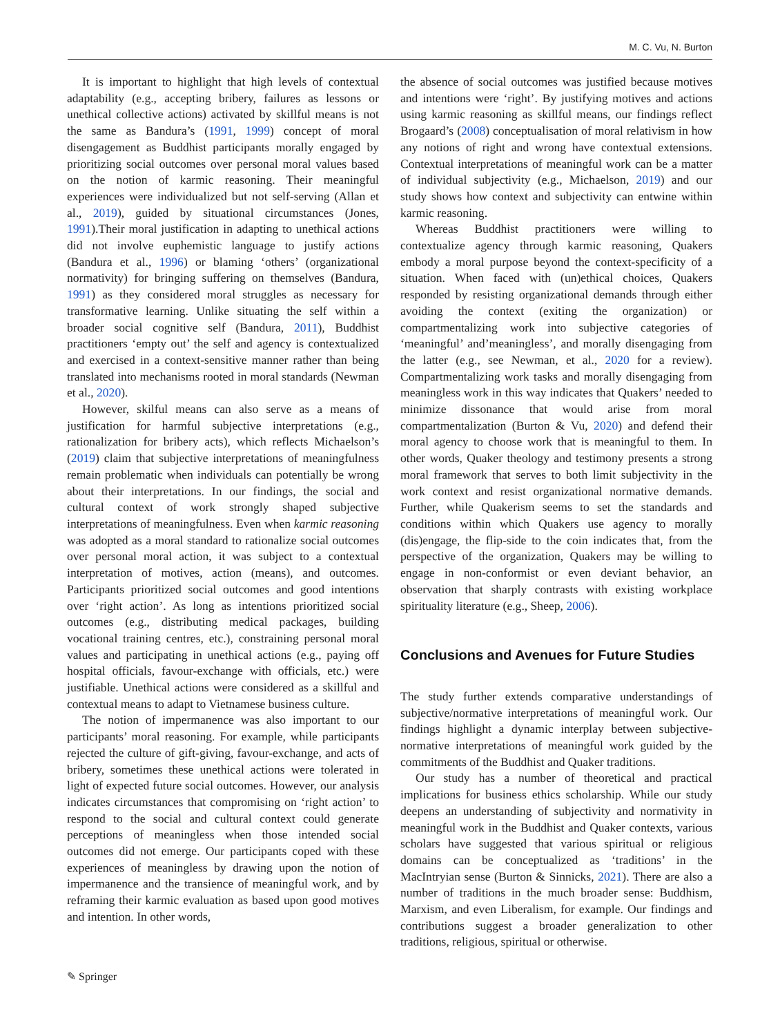M. C. Vu, N. Burton
It is important to highlight that high levels of contextual adaptability (e.g., accepting bribery, failures as lessons or unethical collective actions) activated by skillful means is not the same as Bandura’s (1991, 1999) concept of moral disengagement as Buddhist participants morally engaged by prioritizing social outcomes over personal moral values based on the notion of karmic reasoning. Their meaningful experiences were individualized but not self-serving (Allan et al., 2019), guided by situational circumstances (Jones, 1991).Their moral justification in adapting to unethical actions did not involve euphemistic language to justify actions (Bandura et al., 1996) or blaming ‘others’ (organizational normativity) for bringing suffering on themselves (Bandura, 1991) as they considered moral struggles as necessary for transformative learning. Unlike situating the self within a broader social cognitive self (Bandura, 2011), Buddhist practitioners ‘empty out’ the self and agency is contextualized and exercised in a context-sensitive manner rather than being translated into mechanisms rooted in moral standards (Newman et al., 2020).
However, skilful means can also serve as a means of justification for harmful subjective interpretations (e.g., rationalization for bribery acts), which reflects Michaelson’s (2019) claim that subjective interpretations of meaningfulness remain problematic when individuals can potentially be wrong about their interpretations. In our findings, the social and cultural context of work strongly shaped subjective interpretations of meaningfulness. Even when karmic reasoning was adopted as a moral standard to rationalize social outcomes over personal moral action, it was subject to a contextual interpretation of motives, action (means), and outcomes. Participants prioritized social outcomes and good intentions over ‘right action’. As long as intentions prioritized social outcomes (e.g., distributing medical packages, building vocational training centres, etc.), constraining personal moral values and participating in unethical actions (e.g., paying off hospital officials, favour-exchange with officials, etc.) were justifiable. Unethical actions were considered as a skillful and contextual means to adapt to Vietnamese business culture.
The notion of impermanence was also important to our participants’ moral reasoning. For example, while participants rejected the culture of gift-giving, favour-exchange, and acts of bribery, sometimes these unethical actions were tolerated in light of expected future social outcomes. However, our analysis indicates circumstances that compromising on ‘right action’ to respond to the social and cultural context could generate perceptions of meaningless when those intended social outcomes did not emerge. Our participants coped with these experiences of meaningless by drawing upon the notion of impermanence and the transience of meaningful work, and by reframing their karmic evaluation as based upon good motives and intention. In other words,
the absence of social outcomes was justified because motives and intentions were ‘right’. By justifying motives and actions using karmic reasoning as skillful means, our findings reflect Brogaard’s (2008) conceptualisation of moral relativism in how any notions of right and wrong have contextual extensions. Contextual interpretations of meaningful work can be a matter of individual subjectivity (e.g., Michaelson, 2019) and our study shows how context and subjectivity can entwine within karmic reasoning.
Whereas Buddhist practitioners were willing to contextualize agency through karmic reasoning, Quakers embody a moral purpose beyond the context-specificity of a situation. When faced with (un)ethical choices, Quakers responded by resisting organizational demands through either avoiding the context (exiting the organization) or compartmentalizing work into subjective categories of ‘meaningful’ and’meaningless’, and morally disengaging from the latter (e.g., see Newman, et al., 2020 for a review). Compartmentalizing work tasks and morally disengaging from meaningless work in this way indicates that Quakers’ needed to minimize dissonance that would arise from moral compartmentalization (Burton & Vu, 2020) and defend their moral agency to choose work that is meaningful to them. In other words, Quaker theology and testimony presents a strong moral framework that serves to both limit subjectivity in the work context and resist organizational normative demands. Further, while Quakerism seems to set the standards and conditions within which Quakers use agency to morally (dis)engage, the flip-side to the coin indicates that, from the perspective of the organization, Quakers may be willing to engage in non-conformist or even deviant behavior, an observation that sharply contrasts with existing workplace spirituality literature (e.g., Sheep, 2006).
Conclusions and Avenues for Future Studies
The study further extends comparative understandings of subjective/normative interpretations of meaningful work. Our findings highlight a dynamic interplay between subjective-normative interpretations of meaningful work guided by the commitments of the Buddhist and Quaker traditions.
Our study has a number of theoretical and practical implications for business ethics scholarship. While our study deepens an understanding of subjectivity and normativity in meaningful work in the Buddhist and Quaker contexts, various scholars have suggested that various spiritual or religious domains can be conceptualized as ‘traditions’ in the MacIntryian sense (Burton & Sinnicks, 2021). There are also a number of traditions in the much broader sense: Buddhism, Marxism, and even Liberalism, for example. Our findings and contributions suggest a broader generalization to other traditions, religious, spiritual or otherwise.
✎ Springer